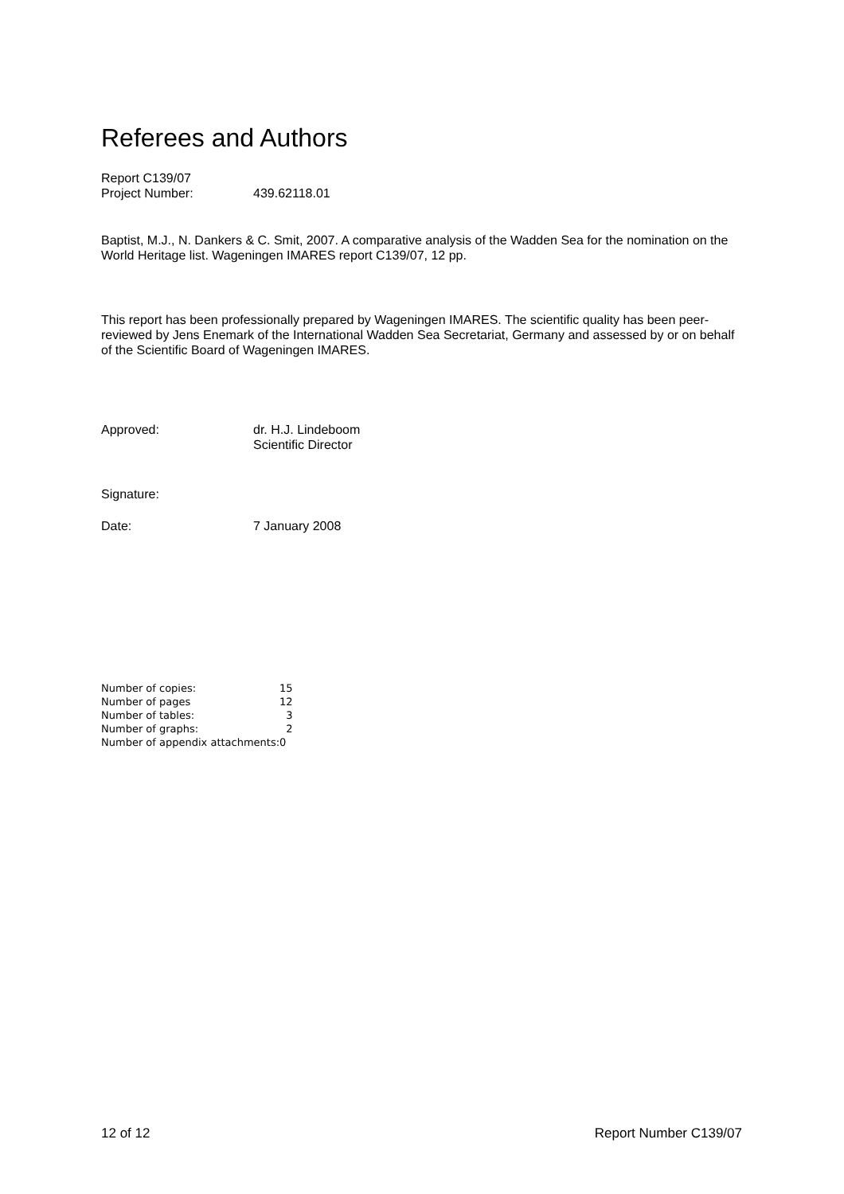Referees and Authors
| Report C139/07 | |
| Project Number: | 439.62118.01 |
Baptist, M.J., N. Dankers & C. Smit, 2007. A comparative analysis of the Wadden Sea for the nomination on the World Heritage list. Wageningen IMARES report C139/07, 12 pp.
This report has been professionally prepared by Wageningen IMARES. The scientific quality has been peer-reviewed by Jens Enemark of the International Wadden Sea Secretariat, Germany and assessed by or on behalf of the Scientific Board of Wageningen IMARES.
| Approved: | dr. H.J. Lindeboom Scientific Director |
Signature:
| Date: | 7 January 2008 |
| Number of copies: | 15 |
| Number of pages | 12 |
| Number of tables: | 3 |
| Number of graphs: | 2 |
| Number of appendix attachments: | 0 |
12 of 12 Report Number C139/07